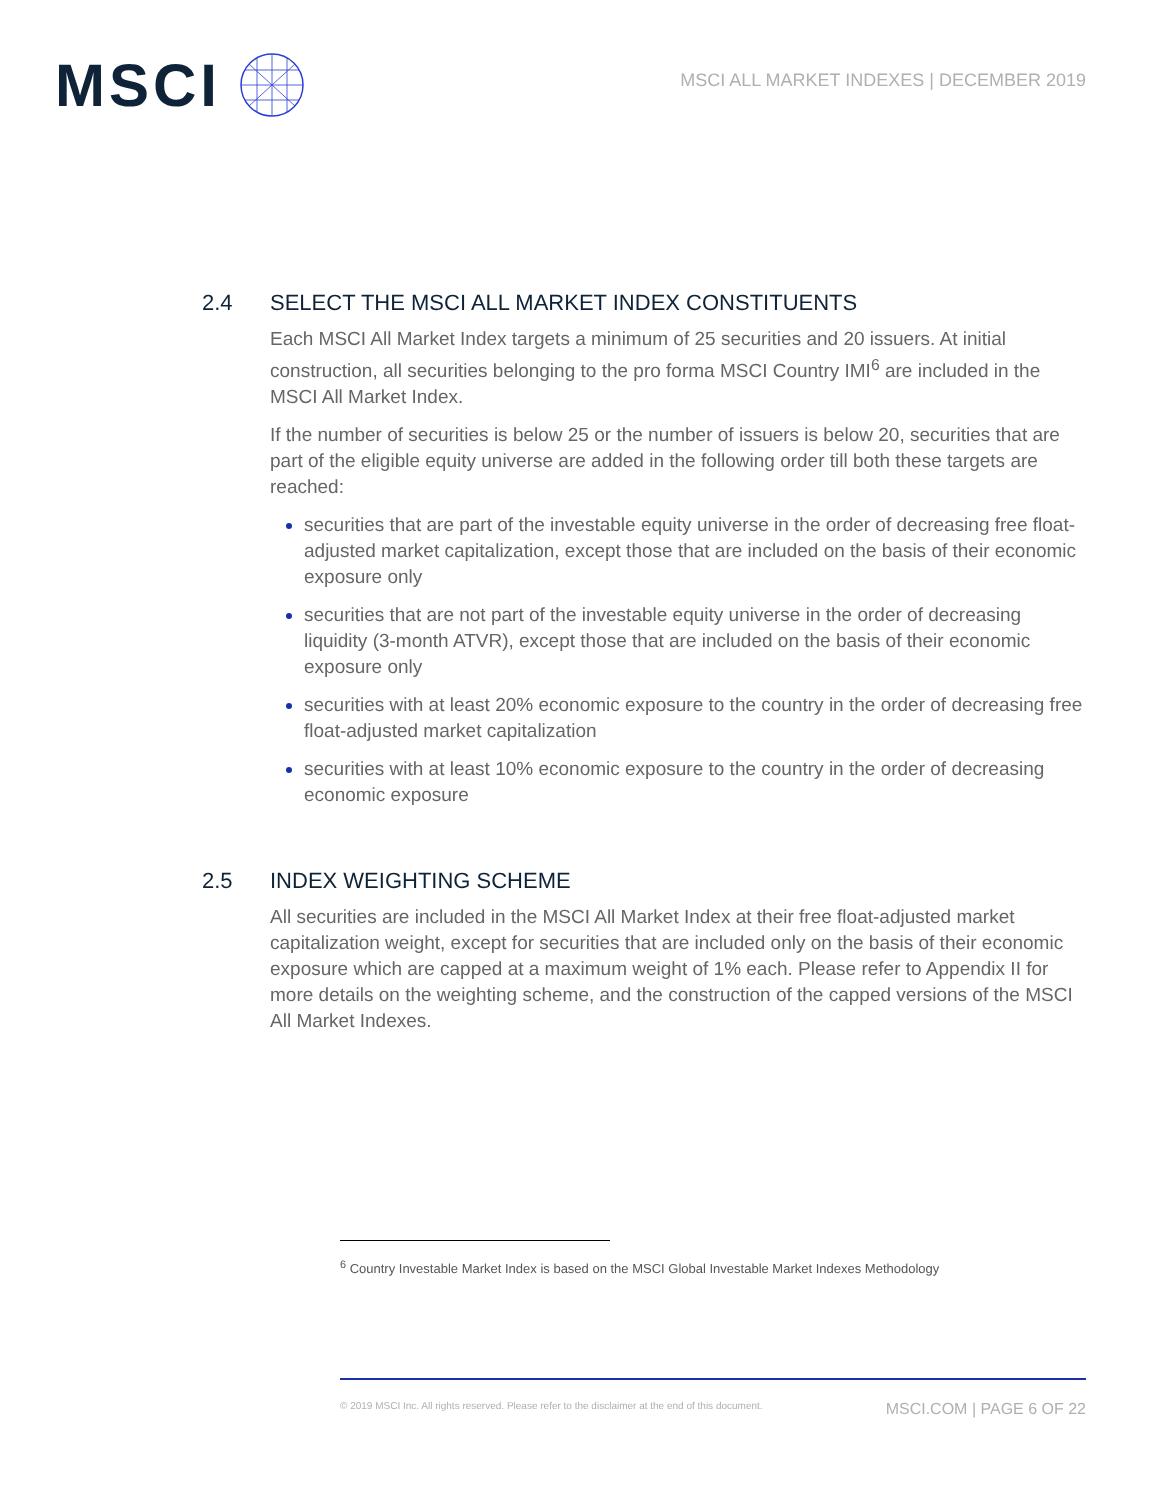MSCI
MSCI ALL MARKET INDEXES | DECEMBER 2019
2.4 SELECT THE MSCI ALL MARKET INDEX CONSTITUENTS
Each MSCI All Market Index targets a minimum of 25 securities and 20 issuers. At initial construction, all securities belonging to the pro forma MSCI Country IMI<sup>6</sup> are included in the MSCI All Market Index.
If the number of securities is below 25 or the number of issuers is below 20, securities that are part of the eligible equity universe are added in the following order till both these targets are reached:
securities that are part of the investable equity universe in the order of decreasing free float-adjusted market capitalization, except those that are included on the basis of their economic exposure only
securities that are not part of the investable equity universe in the order of decreasing liquidity (3-month ATVR), except those that are included on the basis of their economic exposure only
securities with at least 20% economic exposure to the country in the order of decreasing free float-adjusted market capitalization
securities with at least 10% economic exposure to the country in the order of decreasing economic exposure
2.5 INDEX WEIGHTING SCHEME
All securities are included in the MSCI All Market Index at their free float-adjusted market capitalization weight, except for securities that are included only on the basis of their economic exposure which are capped at a maximum weight of 1% each. Please refer to Appendix II for more details on the weighting scheme, and the construction of the capped versions of the MSCI All Market Indexes.
<sup>6</sup> Country Investable Market Index is based on the MSCI Global Investable Market Indexes Methodology
© 2019 MSCI Inc. All rights reserved. Please refer to the disclaimer at the end of this document. MSCI.COM | PAGE 6 OF 22